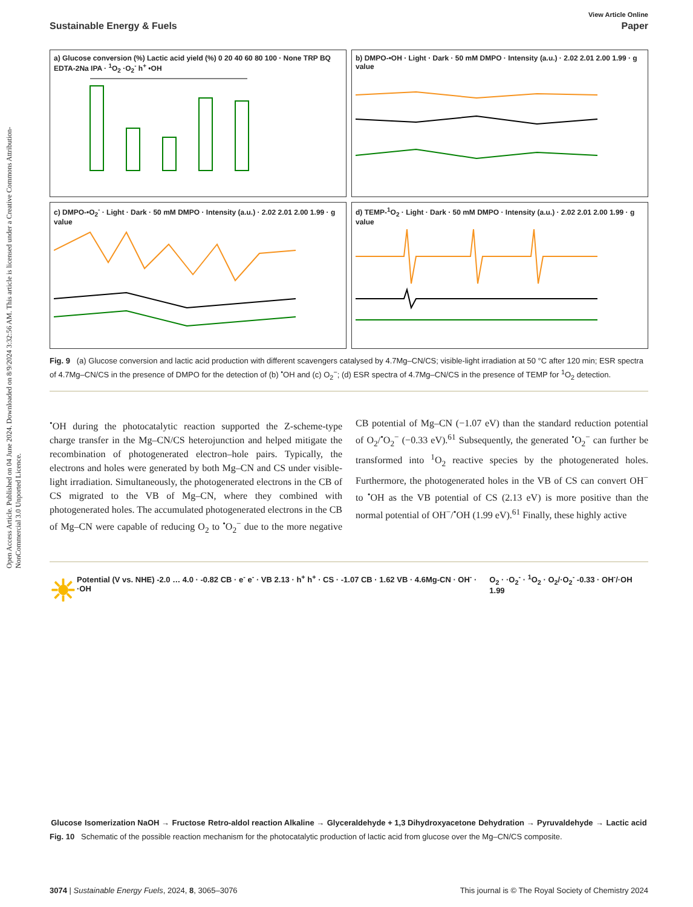Open Access Article. Published on 04 June 2024. Downloaded on 8/9/2024 3:32:56 AM. This article is licensed under a Creative Commons Attribution-NonCommercial 3.0 Unported Licence.
View Article Online
Sustainable Energy & Fuels Paper
a) Glucose conversion (%) Lactic acid yield (%) 0 20 40 60 80 100 · None TRP BQ EDTA-2Na IPA · <sup>1</sup>O<sub>2</sub> ·O<sub>2</sub><sup>-</sup> h<sup>+</sup> •OH
b) DMPO-•OH · Light · Dark · 50 mM DMPO · Intensity (a.u.) · 2.02 2.01 2.00 1.99 · g value
c) DMPO-•O<sub>2</sub><sup>-</sup> · Light · Dark · 50 mM DMPO · Intensity (a.u.) · 2.02 2.01 2.00 1.99 · g value
d) TEMP-<sup>1</sup>O<sub>2</sub> · Light · Dark · 50 mM DMPO · Intensity (a.u.) · 2.02 2.01 2.00 1.99 · g value
Fig. 9 (a) Glucose conversion and lactic acid production with different scavengers catalysed by 4.7Mg–CN/CS; visible-light irradiation at 50 °C after 120 min; ESR spectra of 4.7Mg–CN/CS in the presence of DMPO for the detection of (b) <sup>•</sup>OH and (c) O<sub>2</sub><sup>−</sup>; (d) ESR spectra of 4.7Mg–CN/CS in the presence of TEMP for <sup>1</sup>O<sub>2</sub> detection.
<sup>•</sup>OH during the photocatalytic reaction supported the Z-scheme-type charge transfer in the Mg–CN/CS heterojunction and helped mitigate the recombination of photogenerated electron–hole pairs. Typically, the electrons and holes were generated by both Mg–CN and CS under visible-light irradiation. Simultaneously, the photogenerated electrons in the CB of CS migrated to the VB of Mg–CN, where they combined with photogenerated holes. The accumulated photogenerated electrons in the CB of Mg–CN were capable of reducing O<sub>2</sub> to <sup>•</sup>O<sub>2</sub><sup>−</sup> due to the more negative CB potential of Mg–CN (−1.07 eV) than the standard reduction potential of O<sub>2</sub>/<sup>•</sup>O<sub>2</sub><sup>−</sup> (−0.33 eV).<sup>61</sup> Subsequently, the generated <sup>•</sup>O<sub>2</sub><sup>−</sup> can further be transformed into <sup>1</sup>O<sub>2</sub> reactive species by the photogenerated holes. Furthermore, the photogenerated holes in the VB of CS can convert OH<sup>−</sup> to <sup>•</sup>OH as the VB potential of CS (2.13 eV) is more positive than the normal potential of OH<sup>−</sup>/<sup>•</sup>OH (1.99 eV).<sup>61</sup> Finally, these highly active
☀ Potential (V vs. NHE) -2.0 … 4.0 · -0.82 CB · e<sup>-</sup> e<sup>-</sup> · VB 2.13 · h<sup>+</sup> h<sup>+</sup> · CS · -1.07 CB · 1.62 VB · 4.6Mg-CN · OH<sup>-</sup> · ·OH O<sub>2</sub> · ·O<sub>2</sub><sup>-</sup> · <sup>1</sup>O<sub>2</sub> · O<sub>2</sub>/·O<sub>2</sub><sup>-</sup> -0.33 · OH<sup>-</sup>/·OH 1.99
Glucose Isomerization NaOH → Fructose Retro-aldol reaction Alkaline → Glyceraldehyde + 1,3 Dihydroxyacetone Dehydration → Pyruvaldehyde → Lactic acid
Fig. 10 Schematic of the possible reaction mechanism for the photocatalytic production of lactic acid from glucose over the Mg–CN/CS composite.
3074 | Sustainable Energy Fuels, 2024, 8, 3065–3076 This journal is © The Royal Society of Chemistry 2024